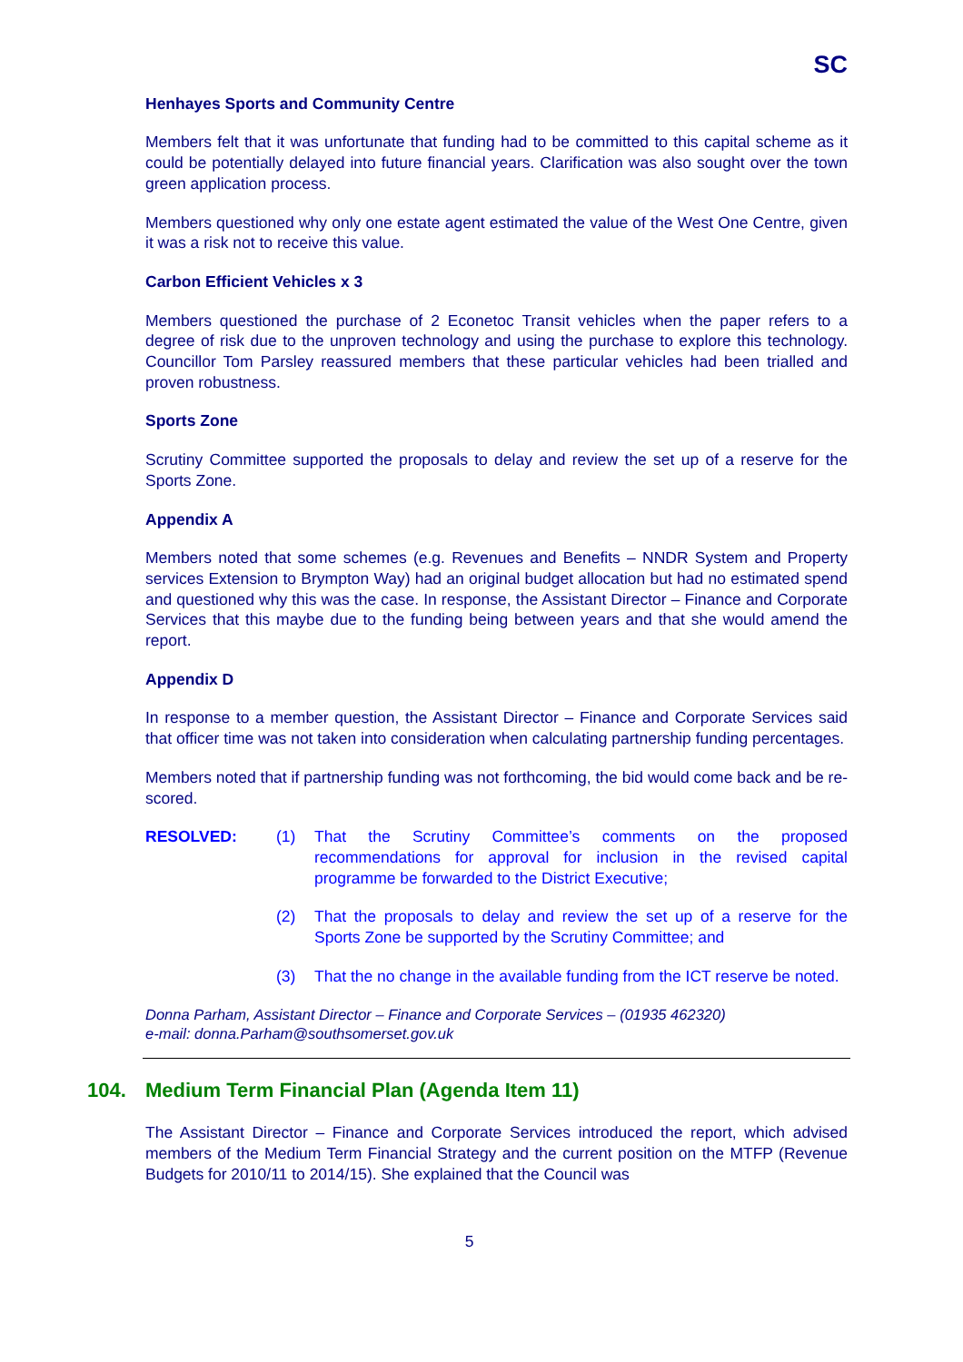SC
Henhayes Sports and Community Centre
Members felt that it was unfortunate that funding had to be committed to this capital scheme as it could be potentially delayed into future financial years. Clarification was also sought over the town green application process.
Members questioned why only one estate agent estimated the value of the West One Centre, given it was a risk not to receive this value.
Carbon Efficient Vehicles x 3
Members questioned the purchase of 2 Econetoc Transit vehicles when the paper refers to a degree of risk due to the unproven technology and using the purchase to explore this technology. Councillor Tom Parsley reassured members that these particular vehicles had been trialled and proven robustness.
Sports Zone
Scrutiny Committee supported the proposals to delay and review the set up of a reserve for the Sports Zone.
Appendix A
Members noted that some schemes (e.g. Revenues and Benefits – NNDR System and Property services Extension to Brympton Way) had an original budget allocation but had no estimated spend and questioned why this was the case. In response, the Assistant Director – Finance and Corporate Services that this maybe due to the funding being between years and that she would amend the report.
Appendix D
In response to a member question, the Assistant Director – Finance and Corporate Services said that officer time was not taken into consideration when calculating partnership funding percentages.
Members noted that if partnership funding was not forthcoming, the bid would come back and be re-scored.
RESOLVED: (1) That the Scrutiny Committee’s comments on the proposed recommendations for approval for inclusion in the revised capital programme be forwarded to the District Executive;
(2) That the proposals to delay and review the set up of a reserve for the Sports Zone be supported by the Scrutiny Committee; and
(3) That the no change in the available funding from the ICT reserve be noted.
Donna Parham, Assistant Director – Finance and Corporate Services – (01935 462320)
e-mail: donna.Parham@southsomerset.gov.uk
104. Medium Term Financial Plan (Agenda Item 11)
The Assistant Director – Finance and Corporate Services introduced the report, which advised members of the Medium Term Financial Strategy and the current position on the MTFP (Revenue Budgets for 2010/11 to 2014/15). She explained that the Council was
5